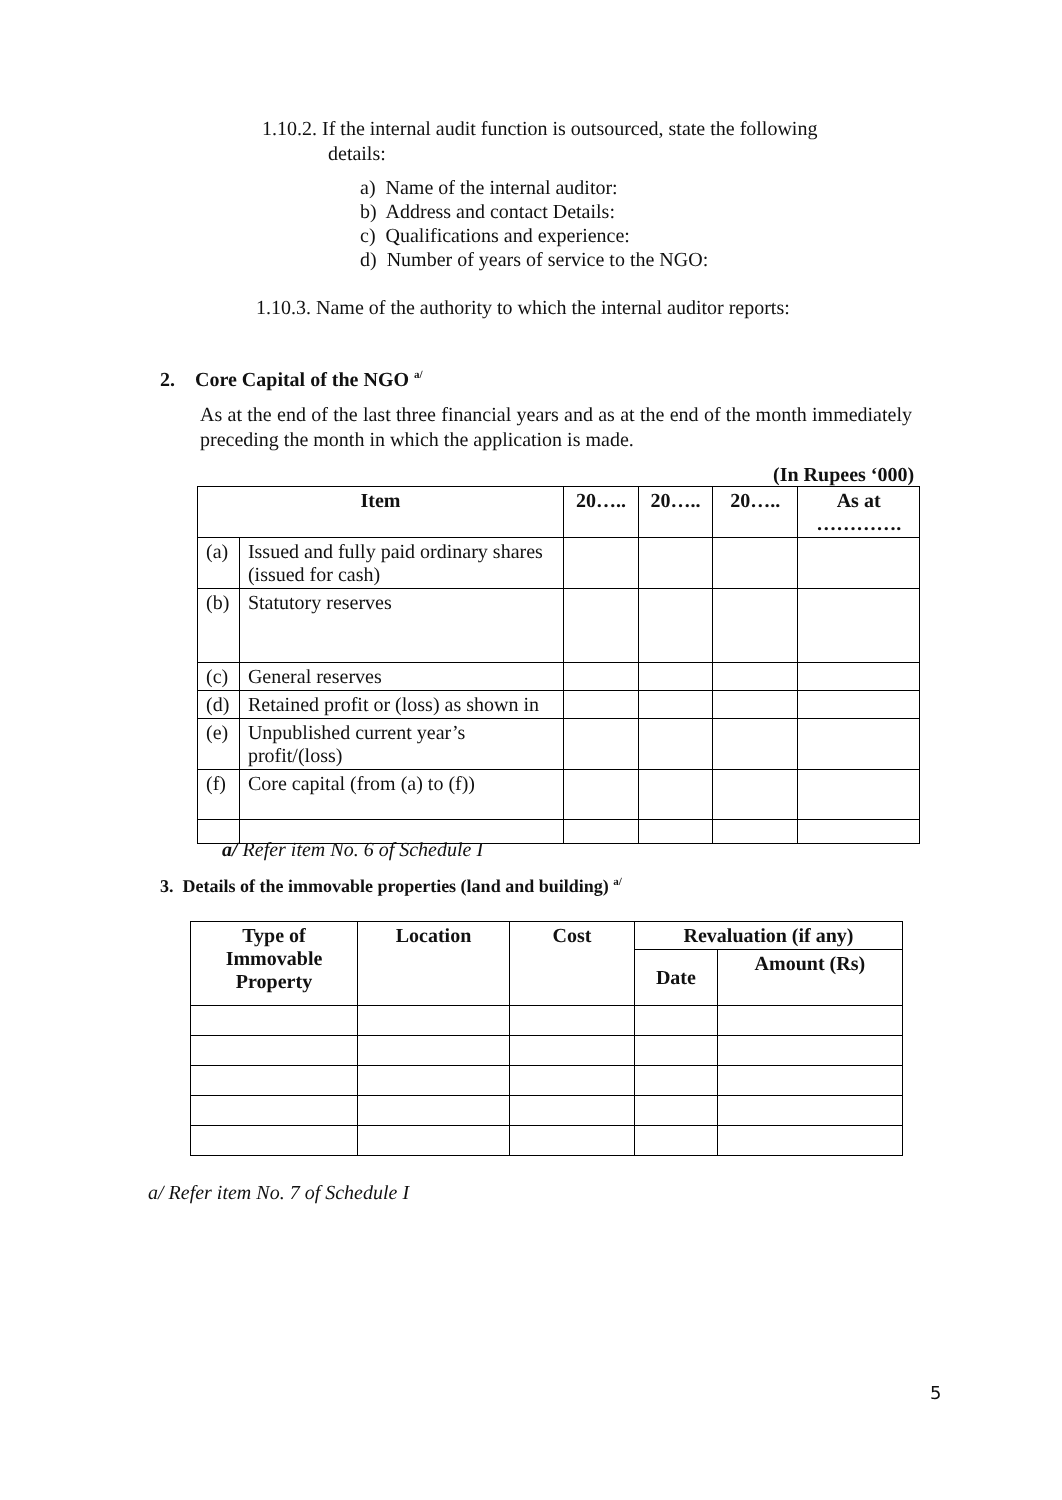1.10.2. If the internal audit function is outsourced, state the following
details:
a) Name of the internal auditor:
b) Address and contact Details:
c) Qualifications and experience:
d) Number of years of service to the NGO:
1.10.3. Name of the authority to which the internal auditor reports:
2. Core Capital of the NGO <sup>a/</sup>
As at the end of the last three financial years and as at the end of the month immediately preceding the month in which the application is made.
(In Rupees ‘000)
| Item | | 20….. | 20….. | 20….. | As at …………. |
| --- | --- | --- | --- | --- | --- |
| (a) | Issued and fully paid ordinary shares (issued for cash) | | | | |
| (b) | Statutory reserves | | | | |
| (c) | General reserves | | | | |
| (d) | Retained profit or (loss) as shown in | | | | |
| (e) | Unpublished current year’s profit/(loss) | | | | |
| (f) | Core capital (from (a) to (f)) | | | | |
a/ Refer item No. 6 of Schedule I
3. Details of the immovable properties (land and building) <sup>a/</sup>
| Type of Immovable Property | Location | Cost | Revaluation (if any) | |
| --- | --- | --- | --- | --- |
| | | | Date | Amount (Rs) |
a/ Refer item No. 7 of Schedule I
5